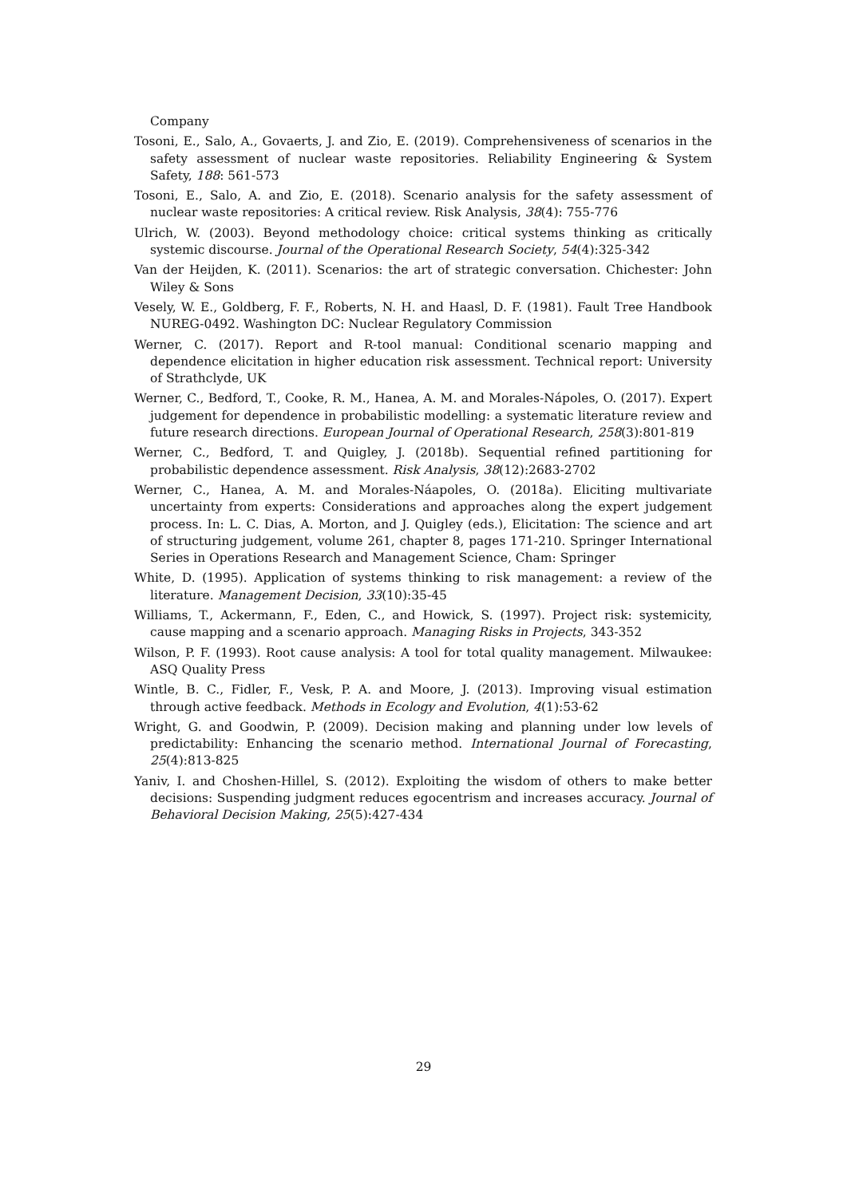Company
Tosoni, E., Salo, A., Govaerts, J. and Zio, E. (2019). Comprehensiveness of scenarios in the safety assessment of nuclear waste repositories. Reliability Engineering & System Safety, 188: 561-573
Tosoni, E., Salo, A. and Zio, E. (2018). Scenario analysis for the safety assessment of nuclear waste repositories: A critical review. Risk Analysis, 38(4): 755-776
Ulrich, W. (2003). Beyond methodology choice: critical systems thinking as critically systemic discourse. Journal of the Operational Research Society, 54(4):325-342
Van der Heijden, K. (2011). Scenarios: the art of strategic conversation. Chichester: John Wiley & Sons
Vesely, W. E., Goldberg, F. F., Roberts, N. H. and Haasl, D. F. (1981). Fault Tree Handbook NUREG-0492. Washington DC: Nuclear Regulatory Commission
Werner, C. (2017). Report and R-tool manual: Conditional scenario mapping and dependence elicitation in higher education risk assessment. Technical report: University of Strathclyde, UK
Werner, C., Bedford, T., Cooke, R. M., Hanea, A. M. and Morales-Nápoles, O. (2017). Expert judgement for dependence in probabilistic modelling: a systematic literature review and future research directions. European Journal of Operational Research, 258(3):801-819
Werner, C., Bedford, T. and Quigley, J. (2018b). Sequential refined partitioning for probabilistic dependence assessment. Risk Analysis, 38(12):2683-2702
Werner, C., Hanea, A. M. and Morales-Náapoles, O. (2018a). Eliciting multivariate uncertainty from experts: Considerations and approaches along the expert judgement process. In: L. C. Dias, A. Morton, and J. Quigley (eds.), Elicitation: The science and art of structuring judgement, volume 261, chapter 8, pages 171-210. Springer International Series in Operations Research and Management Science, Cham: Springer
White, D. (1995). Application of systems thinking to risk management: a review of the literature. Management Decision, 33(10):35-45
Williams, T., Ackermann, F., Eden, C., and Howick, S. (1997). Project risk: systemicity, cause mapping and a scenario approach. Managing Risks in Projects, 343-352
Wilson, P. F. (1993). Root cause analysis: A tool for total quality management. Milwaukee: ASQ Quality Press
Wintle, B. C., Fidler, F., Vesk, P. A. and Moore, J. (2013). Improving visual estimation through active feedback. Methods in Ecology and Evolution, 4(1):53-62
Wright, G. and Goodwin, P. (2009). Decision making and planning under low levels of predictability: Enhancing the scenario method. International Journal of Forecasting, 25(4):813-825
Yaniv, I. and Choshen-Hillel, S. (2012). Exploiting the wisdom of others to make better decisions: Suspending judgment reduces egocentrism and increases accuracy. Journal of Behavioral Decision Making, 25(5):427-434
29